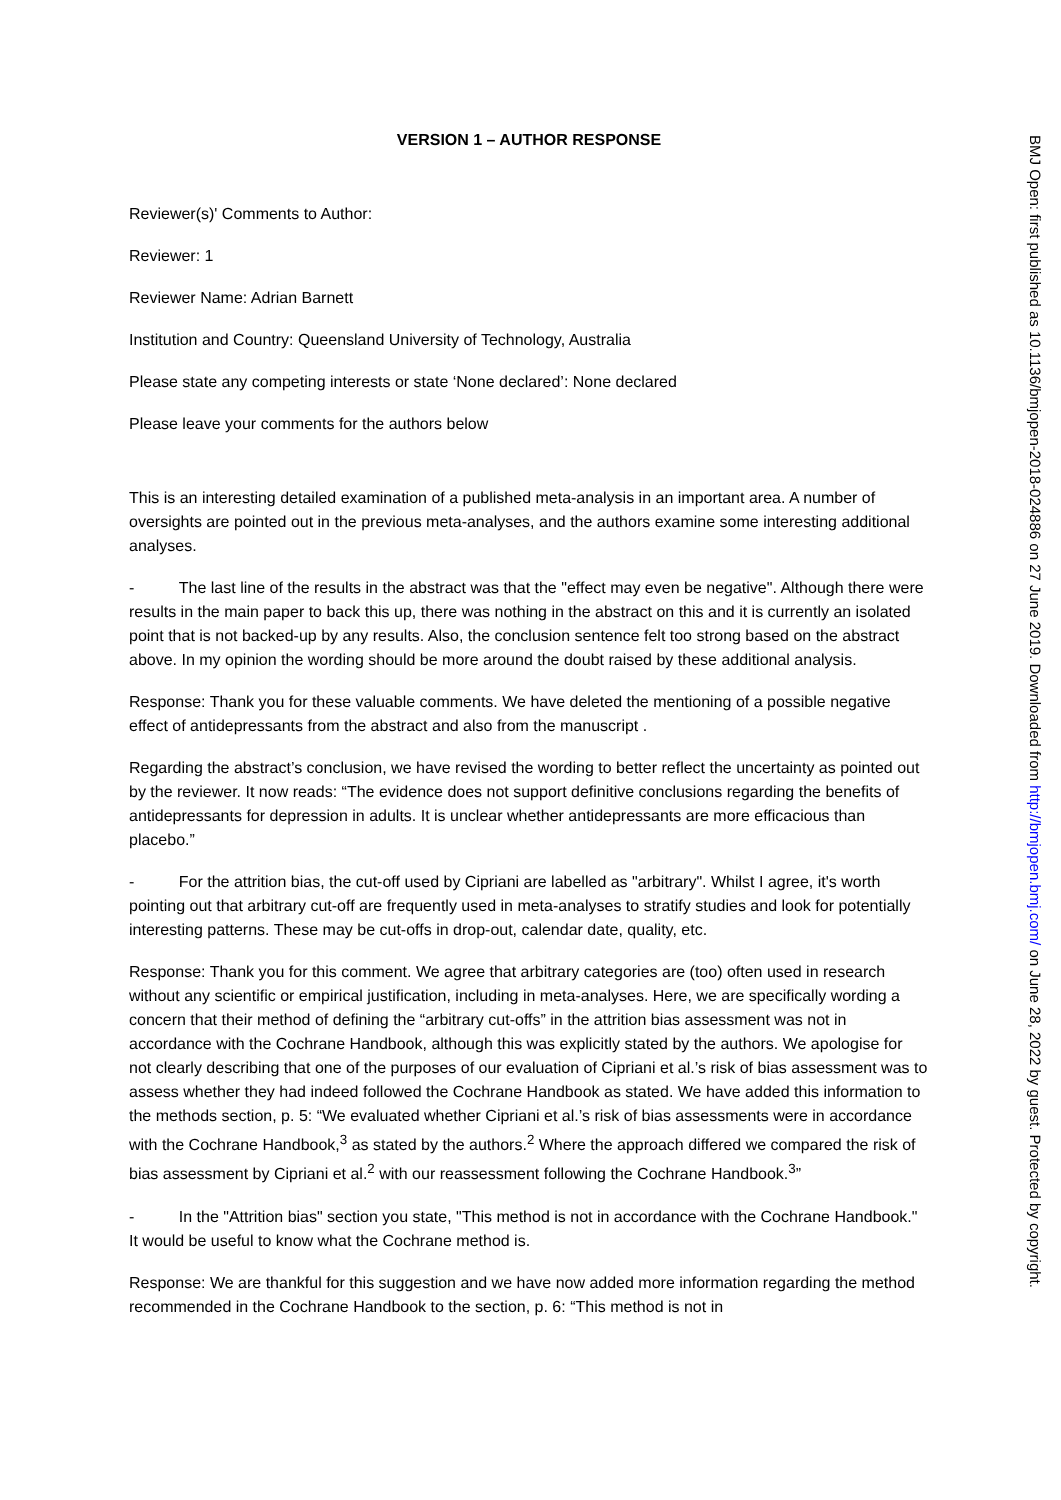VERSION 1 – AUTHOR RESPONSE
Reviewer(s)' Comments to Author:
Reviewer: 1
Reviewer Name: Adrian Barnett
Institution and Country: Queensland University of Technology, Australia
Please state any competing interests or state ‘None declared’: None declared
Please leave your comments for the authors below
This is an interesting detailed examination of a published meta-analysis in an important area. A number of oversights are pointed out in the previous meta-analyses, and the authors examine some interesting additional analyses.
- The last line of the results in the abstract was that the "effect may even be negative". Although there were results in the main paper to back this up, there was nothing in the abstract on this and it is currently an isolated point that is not backed-up by any results. Also, the conclusion sentence felt too strong based on the abstract above. In my opinion the wording should be more around the doubt raised by these additional analysis.
Response: Thank you for these valuable comments. We have deleted the mentioning of a possible negative effect of antidepressants from the abstract and also from the manuscript .
Regarding the abstract’s conclusion, we have revised the wording to better reflect the uncertainty as pointed out by the reviewer. It now reads: “The evidence does not support definitive conclusions regarding the benefits of antidepressants for depression in adults. It is unclear whether antidepressants are more efficacious than placebo.”
- For the attrition bias, the cut-off used by Cipriani are labelled as "arbitrary". Whilst I agree, it's worth pointing out that arbitrary cut-off are frequently used in meta-analyses to stratify studies and look for potentially interesting patterns. These may be cut-offs in drop-out, calendar date, quality, etc.
Response: Thank you for this comment. We agree that arbitrary categories are (too) often used in research without any scientific or empirical justification, including in meta-analyses. Here, we are specifically wording a concern that their method of defining the “arbitrary cut-offs” in the attrition bias assessment was not in accordance with the Cochrane Handbook, although this was explicitly stated by the authors. We apologise for not clearly describing that one of the purposes of our evaluation of Cipriani et al.’s risk of bias assessment was to assess whether they had indeed followed the Cochrane Handbook as stated. We have added this information to the methods section, p. 5: “We evaluated whether Cipriani et al.’s risk of bias assessments were in accordance with the Cochrane Handbook,<sup>3</sup> as stated by the authors.<sup>2</sup> Where the approach differed we compared the risk of bias assessment by Cipriani et al.<sup>2</sup> with our reassessment following the Cochrane Handbook.<sup>3</sup>”
- In the "Attrition bias" section you state, "This method is not in accordance with the Cochrane Handbook." It would be useful to know what the Cochrane method is.
Response: We are thankful for this suggestion and we have now added more information regarding the method recommended in the Cochrane Handbook to the section, p. 6: “This method is not in
BMJ Open: first published as 10.1136/bmjopen-2018-024886 on 27 June 2019. Downloaded from http://bmjopen.bmj.com/ on June 28, 2022 by guest. Protected by copyright.